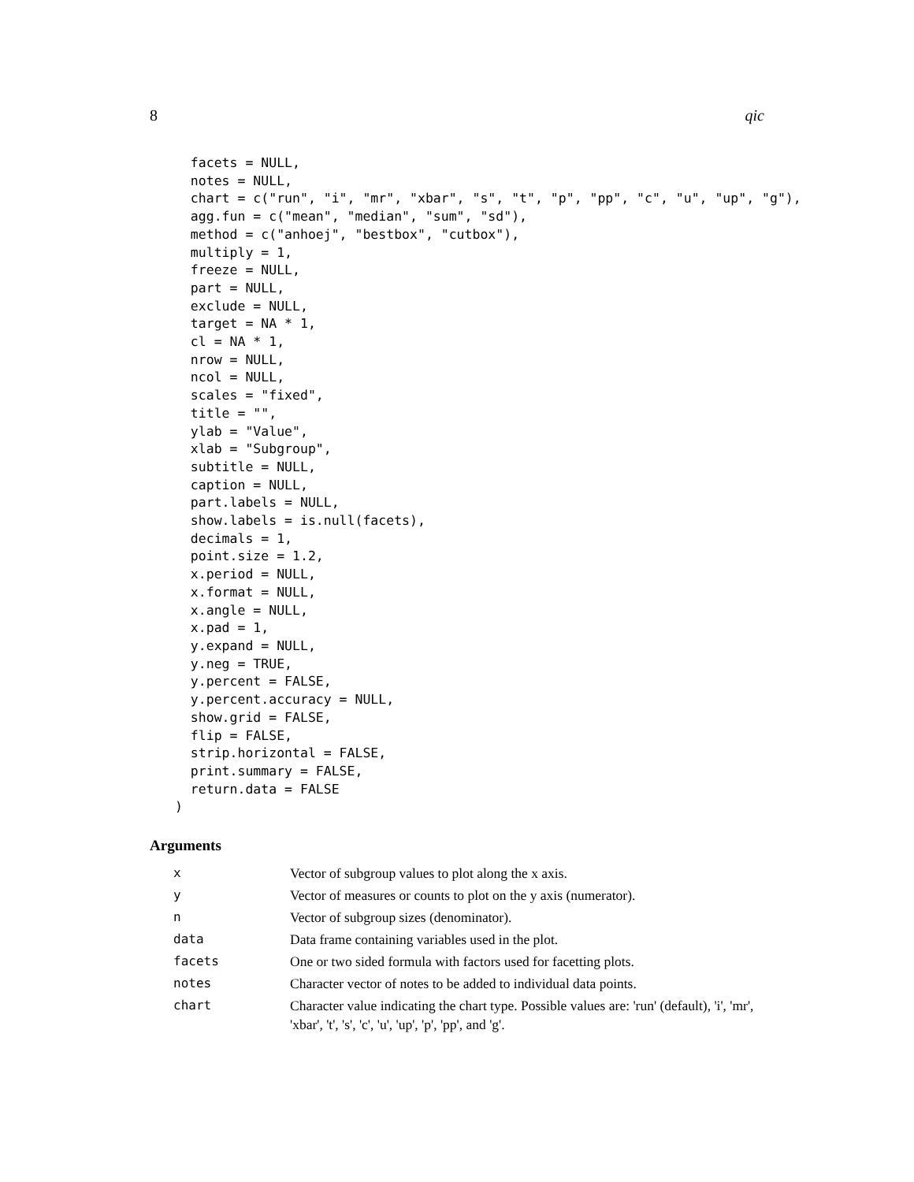8 qic
  facets = NULL,
  notes = NULL,
  chart = c("run", "i", "mr", "xbar", "s", "t", "p", "pp", "c", "u", "up", "g"),
  agg.fun = c("mean", "median", "sum", "sd"),
  method = c("anhoej", "bestbox", "cutbox"),
  multiply = 1,
  freeze = NULL,
  part = NULL,
  exclude = NULL,
  target = NA * 1,
  cl = NA * 1,
  nrow = NULL,
  ncol = NULL,
  scales = "fixed",
  title = "",
  ylab = "Value",
  xlab = "Subgroup",
  subtitle = NULL,
  caption = NULL,
  part.labels = NULL,
  show.labels = is.null(facets),
  decimals = 1,
  point.size = 1.2,
  x.period = NULL,
  x.format = NULL,
  x.angle = NULL,
  x.pad = 1,
  y.expand = NULL,
  y.neg = TRUE,
  y.percent = FALSE,
  y.percent.accuracy = NULL,
  show.grid = FALSE,
  flip = FALSE,
  strip.horizontal = FALSE,
  print.summary = FALSE,
  return.data = FALSE
)
Arguments
| x | Vector of subgroup values to plot along the x axis. |
| y | Vector of measures or counts to plot on the y axis (numerator). |
| n | Vector of subgroup sizes (denominator). |
| data | Data frame containing variables used in the plot. |
| facets | One or two sided formula with factors used for facetting plots. |
| notes | Character vector of notes to be added to individual data points. |
| chart | Character value indicating the chart type. Possible values are: 'run' (default), 'i', 'mr', 'xbar', 't', 's', 'c', 'u', 'up', 'p', 'pp', and 'g'. |